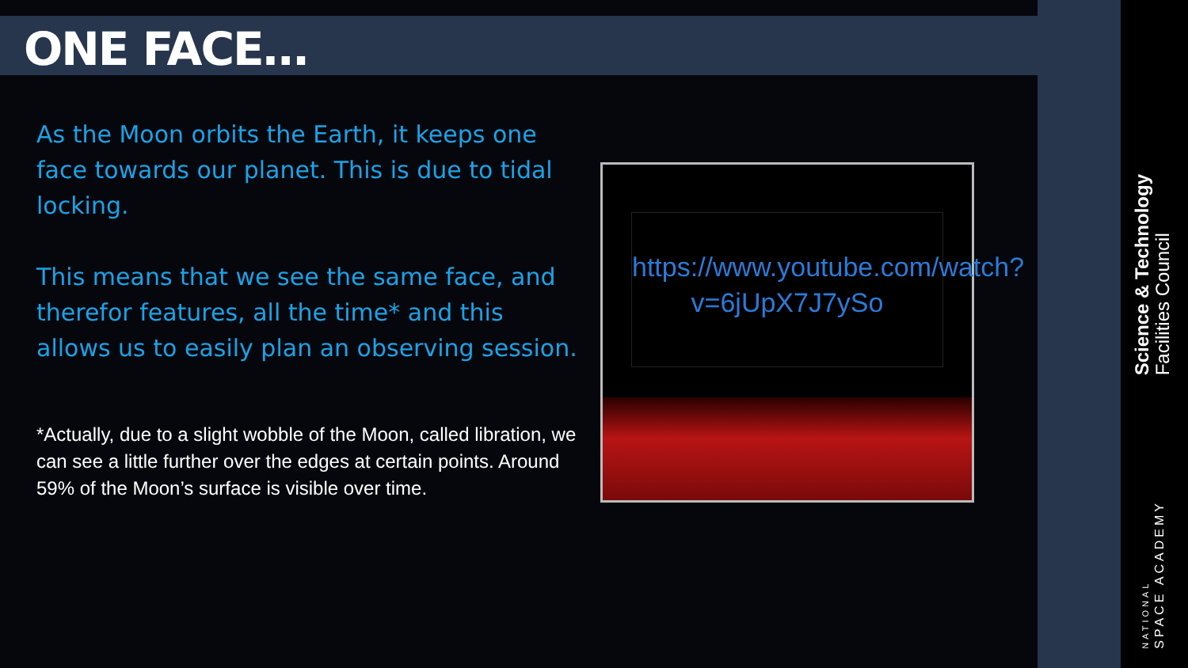ONE FACE…
As the Moon orbits the Earth, it keeps one face towards our planet. This is due to tidal locking.
This means that we see the same face, and therefor features, all the time* and this allows us to easily plan an observing session.
*Actually, due to a slight wobble of the Moon, called libration, we can see a little further over the edges at certain points. Around 59% of the Moon’s surface is visible over time.
https://www.youtube.com/watch?v=6jUpX7J7ySo
Science & Technology
Facilities Council
NATIONAL
SPACE ACADEMY